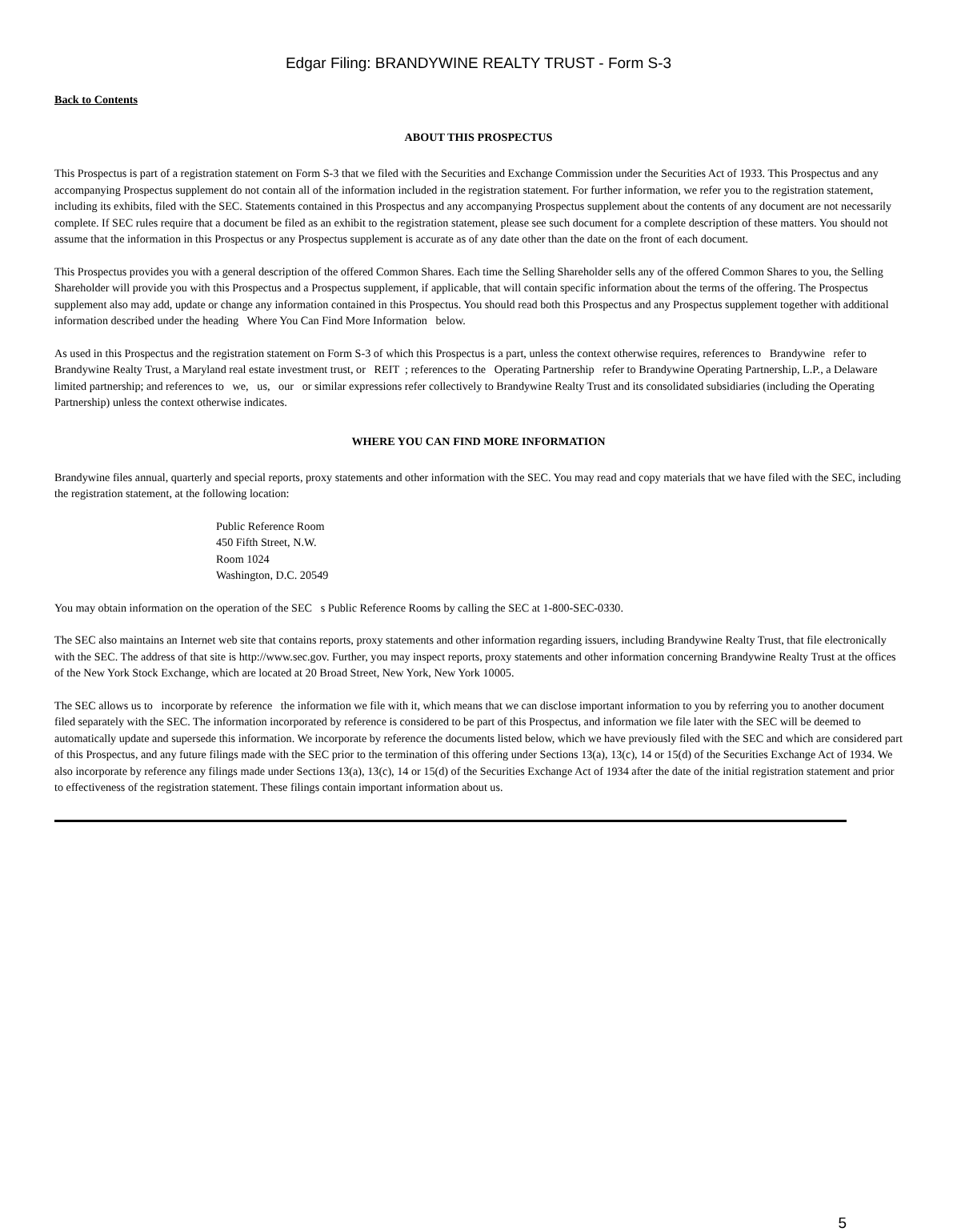Edgar Filing: BRANDYWINE REALTY TRUST - Form S-3
Back to Contents
ABOUT THIS PROSPECTUS
This Prospectus is part of a registration statement on Form S-3 that we filed with the Securities and Exchange Commission under the Securities Act of 1933. This Prospectus and any accompanying Prospectus supplement do not contain all of the information included in the registration statement. For further information, we refer you to the registration statement, including its exhibits, filed with the SEC. Statements contained in this Prospectus and any accompanying Prospectus supplement about the contents of any document are not necessarily complete. If SEC rules require that a document be filed as an exhibit to the registration statement, please see such document for a complete description of these matters. You should not assume that the information in this Prospectus or any Prospectus supplement is accurate as of any date other than the date on the front of each document.
This Prospectus provides you with a general description of the offered Common Shares. Each time the Selling Shareholder sells any of the offered Common Shares to you, the Selling Shareholder will provide you with this Prospectus and a Prospectus supplement, if applicable, that will contain specific information about the terms of the offering. The Prospectus supplement also may add, update or change any information contained in this Prospectus. You should read both this Prospectus and any Prospectus supplement together with additional information described under the heading Where You Can Find More Information below.
As used in this Prospectus and the registration statement on Form S-3 of which this Prospectus is a part, unless the context otherwise requires, references to Brandywine refer to Brandywine Realty Trust, a Maryland real estate investment trust, or REIT ; references to the Operating Partnership refer to Brandywine Operating Partnership, L.P., a Delaware limited partnership; and references to we, us, our or similar expressions refer collectively to Brandywine Realty Trust and its consolidated subsidiaries (including the Operating Partnership) unless the context otherwise indicates.
WHERE YOU CAN FIND MORE INFORMATION
Brandywine files annual, quarterly and special reports, proxy statements and other information with the SEC. You may read and copy materials that we have filed with the SEC, including the registration statement, at the following location:
Public Reference Room
450 Fifth Street, N.W.
Room 1024
Washington, D.C. 20549
You may obtain information on the operation of the SEC s Public Reference Rooms by calling the SEC at 1-800-SEC-0330.
The SEC also maintains an Internet web site that contains reports, proxy statements and other information regarding issuers, including Brandywine Realty Trust, that file electronically with the SEC. The address of that site is http://www.sec.gov. Further, you may inspect reports, proxy statements and other information concerning Brandywine Realty Trust at the offices of the New York Stock Exchange, which are located at 20 Broad Street, New York, New York 10005.
The SEC allows us to incorporate by reference the information we file with it, which means that we can disclose important information to you by referring you to another document filed separately with the SEC. The information incorporated by reference is considered to be part of this Prospectus, and information we file later with the SEC will be deemed to automatically update and supersede this information. We incorporate by reference the documents listed below, which we have previously filed with the SEC and which are considered part of this Prospectus, and any future filings made with the SEC prior to the termination of this offering under Sections 13(a), 13(c), 14 or 15(d) of the Securities Exchange Act of 1934. We also incorporate by reference any filings made under Sections 13(a), 13(c), 14 or 15(d) of the Securities Exchange Act of 1934 after the date of the initial registration statement and prior to effectiveness of the registration statement. These filings contain important information about us.
5